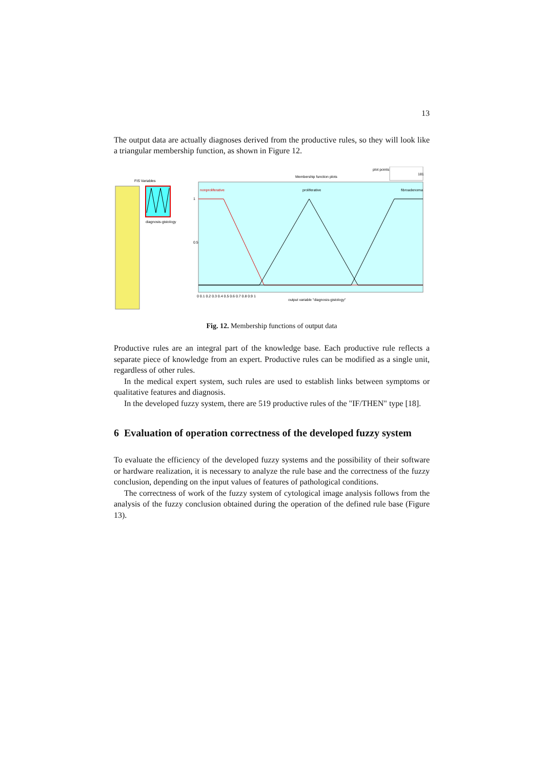13
The output data are actually diagnoses derived from the productive rules, so they will look like a triangular membership function, as shown in Figure 12.
FIS Variables
diagnosis-gistology
plot points:
181
Membership function plots
nonproliferative
proliferative
fibroadenoma
1
0.5
0 0.1 0.2 0.3 0.4 0.5 0.6 0.7 0.8 0.9 1
output variable "diagnosis-gistology"
Fig. 12. Membership functions of output data
Productive rules are an integral part of the knowledge base. Each productive rule reflects a separate piece of knowledge from an expert. Productive rules can be modified as a single unit, regardless of other rules.
In the medical expert system, such rules are used to establish links between symptoms or qualitative features and diagnosis.
In the developed fuzzy system, there are 519 productive rules of the "IF/THEN" type [18].
6 Evaluation of operation correctness of the developed fuzzy system
To evaluate the efficiency of the developed fuzzy systems and the possibility of their software or hardware realization, it is necessary to analyze the rule base and the correctness of the fuzzy conclusion, depending on the input values of features of pathological conditions.
The correctness of work of the fuzzy system of cytological image analysis follows from the analysis of the fuzzy conclusion obtained during the operation of the defined rule base (Figure 13).